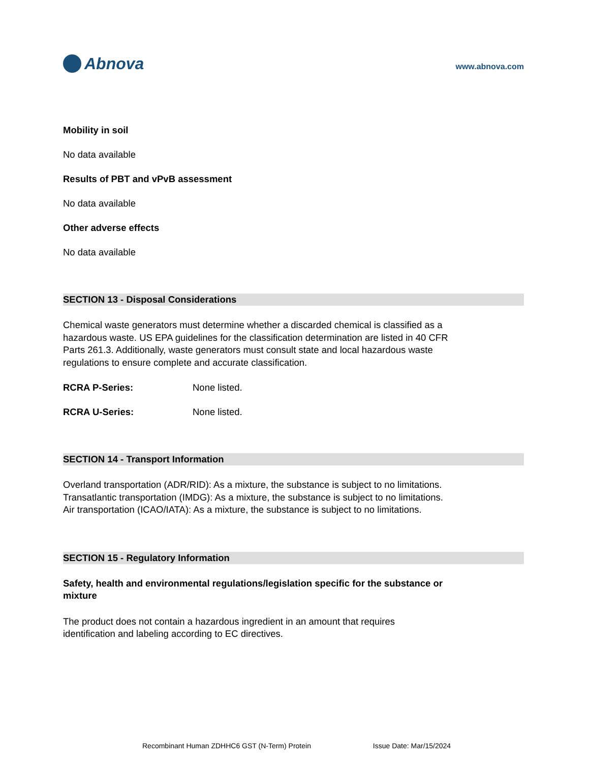Abnova
www.abnova.com
Mobility in soil
No data available
Results of PBT and vPvB assessment
No data available
Other adverse effects
No data available
SECTION 13 - Disposal Considerations
Chemical waste generators must determine whether a discarded chemical is classified as a hazardous waste. US EPA guidelines for the classification determination are listed in 40 CFR Parts 261.3. Additionally, waste generators must consult state and local hazardous waste regulations to ensure complete and accurate classification.
RCRA P-Series: None listed.
RCRA U-Series: None listed.
SECTION 14 - Transport Information
Overland transportation (ADR/RID): As a mixture, the substance is subject to no limitations.
Transatlantic transportation (IMDG): As a mixture, the substance is subject to no limitations.
Air transportation (ICAO/IATA): As a mixture, the substance is subject to no limitations.
SECTION 15 - Regulatory Information
Safety, health and environmental regulations/legislation specific for the substance or mixture
The product does not contain a hazardous ingredient in an amount that requires identification and labeling according to EC directives.
Recombinant Human ZDHHC6 GST (N-Term) Protein Issue Date: Mar/15/2024